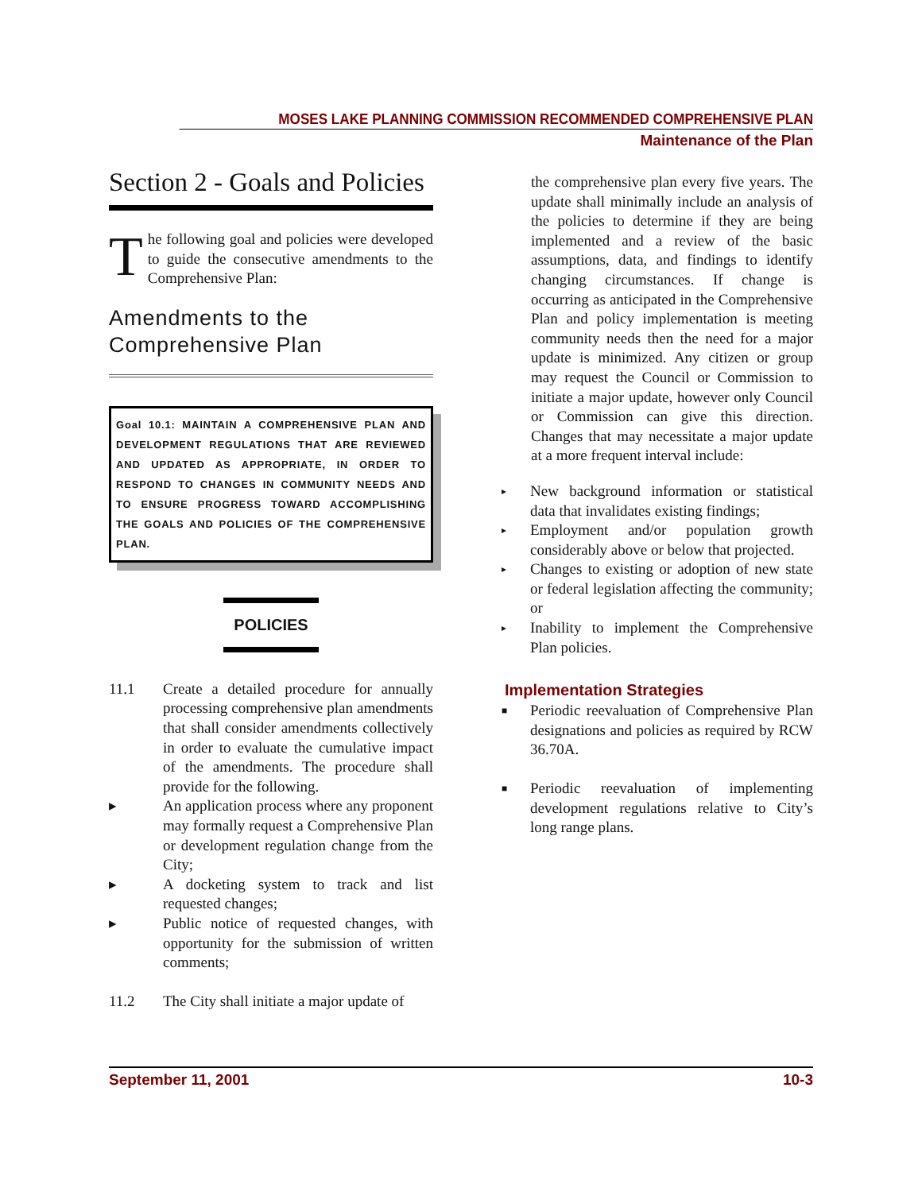MOSES LAKE PLANNING COMMISSION RECOMMENDED COMPREHENSIVE PLAN
Maintenance of the Plan
Section 2 - Goals and Policies
The following goal and policies were developed to guide the consecutive amendments to the Comprehensive Plan:
Amendments to the Comprehensive Plan
Goal 10.1: MAINTAIN A COMPREHENSIVE PLAN AND DEVELOPMENT REGULATIONS THAT ARE REVIEWED AND UPDATED AS APPROPRIATE, IN ORDER TO RESPOND TO CHANGES IN COMMUNITY NEEDS AND TO ENSURE PROGRESS TOWARD ACCOMPLISHING THE GOALS AND POLICIES OF THE COMPREHENSIVE PLAN.
POLICIES
11.1 Create a detailed procedure for annually processing comprehensive plan amendments that shall consider amendments collectively in order to evaluate the cumulative impact of the amendments. The procedure shall provide for the following.
▸ An application process where any proponent may formally request a Comprehensive Plan or development regulation change from the City;
▸ A docketing system to track and list requested changes;
▸ Public notice of requested changes, with opportunity for the submission of written comments;
11.2 The City shall initiate a major update of
the comprehensive plan every five years. The update shall minimally include an analysis of the policies to determine if they are being implemented and a review of the basic assumptions, data, and findings to identify changing circumstances. If change is occurring as anticipated in the Comprehensive Plan and policy implementation is meeting community needs then the need for a major update is minimized. Any citizen or group may request the Council or Commission to initiate a major update, however only Council or Commission can give this direction. Changes that may necessitate a major update at a more frequent interval include:
▸
New background information or statistical data that invalidates existing findings;
▸
Employment and/or population growth considerably above or below that projected.
▸
Changes to existing or adoption of new state or federal legislation affecting the community; or
▸
Inability to implement the Comprehensive Plan policies.
Implementation Strategies
■
Periodic reevaluation of Comprehensive Plan designations and policies as required by RCW 36.70A.
■
Periodic reevaluation of implementing development regulations relative to City’s long range plans.
September 11, 2001 10-3